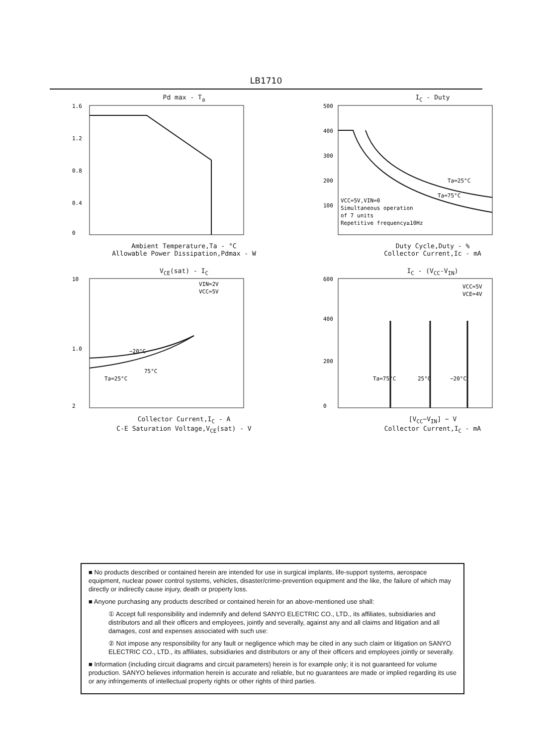LB1710
Pd max - T<sub>a</sub>
1.6
1.2
0.8
0.4
0
Ambient Temperature,Ta - °C
Allowable Power Dissipation,Pdmax - W
I<sub>C</sub> - Duty
500
400
300
200
100
Ta=25°C
Ta=75°C
VCC=5V,VIN=0
Simultaneous operation
of 7 units
Repetitive frequency≥10Hz
Duty Cycle,Duty - %
Collector Current,Ic - mA
V<sub>CE</sub>(sat) - I<sub>C</sub>
10
1.0
2
VIN=2V
VCC=5V
−20°C
75°C
Ta=25°C
Collector Current,I<sub>C</sub> - A
C-E Saturation Voltage,V<sub>CE</sub>(sat) - V
I<sub>C</sub> - (V<sub>CC</sub>-V<sub>IN</sub>)
600
400
200
0
VCC=5V
VCE=4V
Ta=75°C
25°C
−20°C
[V<sub>CC</sub>−V<sub>IN</sub>] − V
Collector Current,I<sub>C</sub> - mA
■ No products described or contained herein are intended for use in surgical implants, life-support systems, aerospace equipment, nuclear power control systems, vehicles, disaster/crime-prevention equipment and the like, the failure of which may directly or indirectly cause injury, death or property loss.
■ Anyone purchasing any products described or contained herein for an above-mentioned use shall:
① Accept full responsibility and indemnify and defend SANYO ELECTRIC CO., LTD., its affiliates, subsidiaries and distributors and all their officers and employees, jointly and severally, against any and all claims and litigation and all damages, cost and expenses associated with such use:
② Not impose any responsibility for any fault or negligence which may be cited in any such claim or litigation on SANYO ELECTRIC CO., LTD., its affiliates, subsidiaries and distributors or any of their officers and employees jointly or severally.
■ Information (including circuit diagrams and circuit parameters) herein is for example only; it is not guaranteed for volume production. SANYO believes information herein is accurate and reliable, but no guarantees are made or implied regarding its use or any infringements of intellectual property rights or other rights of third parties.